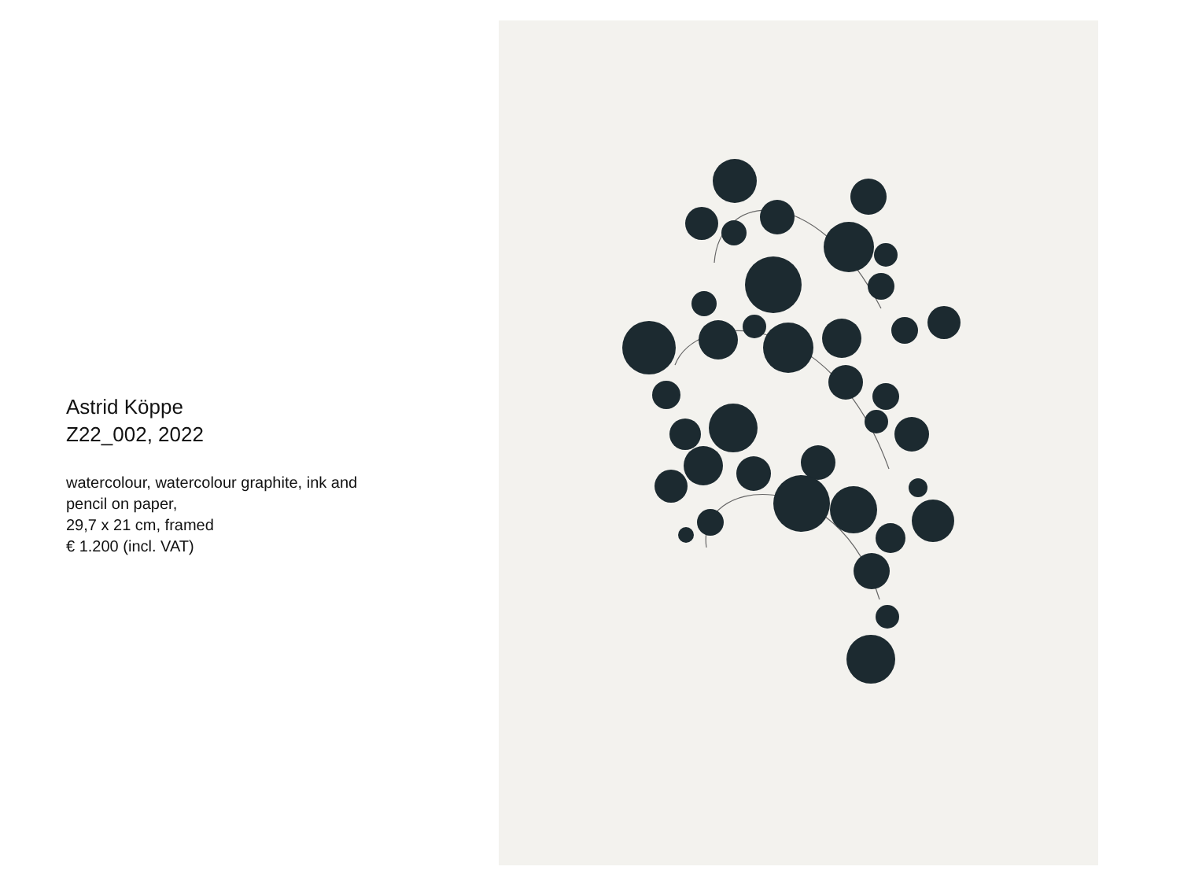Astrid Köppe
Z22_002, 2022
watercolour, watercolour graphite, ink and
pencil on paper,
29,7 x 21 cm, framed
€ 1.200 (incl. VAT)